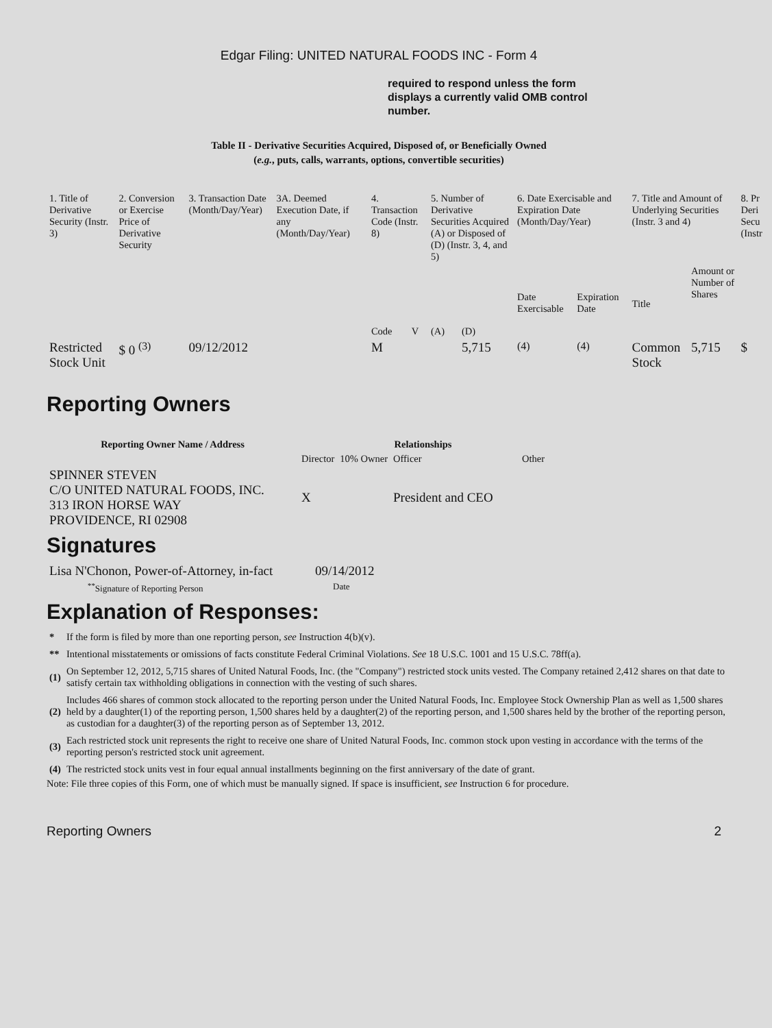Edgar Filing: UNITED NATURAL FOODS INC - Form 4
required to respond unless the form displays a currently valid OMB control number.
Table II - Derivative Securities Acquired, Disposed of, or Beneficially Owned
(e.g., puts, calls, warrants, options, convertible securities)
| 1. Title of Derivative Security (Instr. 3) | 2. Conversion or Exercise Price of Derivative Security | 3. Transaction Date (Month/Day/Year) | 3A. Deemed Execution Date, if any (Month/Day/Year) | 4. Transaction Code (Instr. 8) | | 5. Number of Derivative Securities Acquired (A) or Disposed of (D) (Instr. 3, 4, and 5) | | 6. Date Exercisable and Expiration Date (Month/Day/Year) | | 7. Title and Amount of Underlying Securities (Instr. 3 and 4) | | 8. Pr Deri Secu (Instr |
| --- | --- | --- | --- | --- | --- | --- | --- | --- | --- | --- | --- | --- |
| | | | | Code | V | (A) | (D) | Date Exercisable | Expiration Date | Title | Amount or Number of Shares | |
| Restricted Stock Unit | $ 0 <sup>(3)</sup> | 09/12/2012 | | M | | | 5,715 | <sup>(4)</sup> | <sup>(4)</sup> | Common Stock | 5,715 | $ |
Reporting Owners
| Reporting Owner Name / Address | Relationships | | | |
| --- | --- | --- | --- | --- |
| | Director | 10% Owner | Officer | Other |
| SPINNER STEVEN C/O UNITED NATURAL FOODS, INC. 313 IRON HORSE WAY PROVIDENCE, RI 02908 | X | | President and CEO | |
Signatures
| Lisa N'Chonon, Power-of-Attorney, in-fact | 09/14/2012 |
| <sup>**</sup> Signature of Reporting Person | Date |
Explanation of Responses:
| * | If the form is filed by more than one reporting person, see Instruction 4(b)(v). |
| ** | Intentional misstatements or omissions of facts constitute Federal Criminal Violations. See 18 U.S.C. 1001 and 15 U.S.C. 78ff(a). |
| (1) | On September 12, 2012, 5,715 shares of United Natural Foods, Inc. (the "Company") restricted stock units vested. The Company retained 2,412 shares on that date to satisfy certain tax withholding obligations in connection with the vesting of such shares. |
| (2) | Includes 466 shares of common stock allocated to the reporting person under the United Natural Foods, Inc. Employee Stock Ownership Plan as well as 1,500 shares held by a daughter(1) of the reporting person, 1,500 shares held by a daughter(2) of the reporting person, and 1,500 shares held by the brother of the reporting person, as custodian for a daughter(3) of the reporting person as of September 13, 2012. |
| (3) | Each restricted stock unit represents the right to receive one share of United Natural Foods, Inc. common stock upon vesting in accordance with the terms of the reporting person's restricted stock unit agreement. |
| (4) | The restricted stock units vest in four equal annual installments beginning on the first anniversary of the date of grant. |
Note: File three copies of this Form, one of which must be manually signed. If space is insufficient, see Instruction 6 for procedure.
Reporting Owners 2